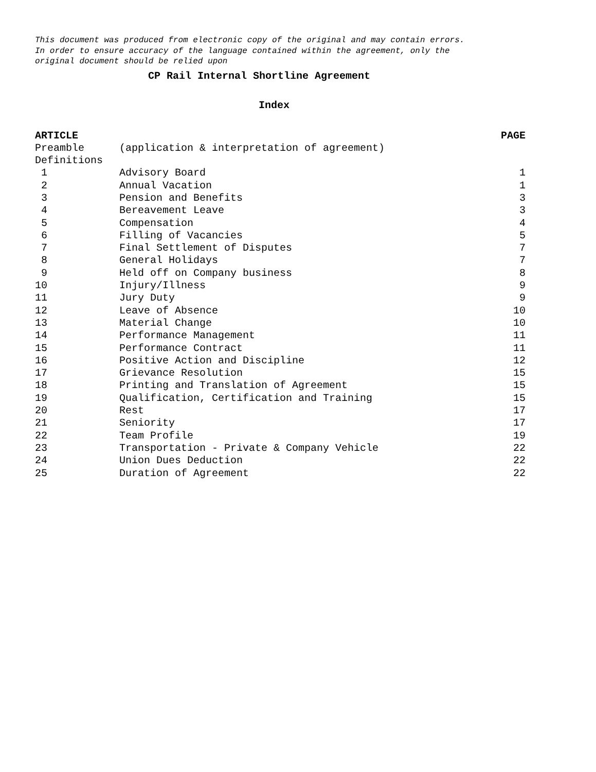This document was produced from electronic copy of the original and may contain errors.
In order to ensure accuracy of the language contained within the agreement, only the
original document should be relied upon
CP Rail Internal Shortline Agreement
Index
| ARTICLE | | PAGE |
| --- | --- | --- |
| Preamble | (application & interpretation of agreement) | |
| Definitions | | |
| 1 | Advisory Board | 1 |
| 2 | Annual Vacation | 1 |
| 3 | Pension and Benefits | 3 |
| 4 | Bereavement Leave | 3 |
| 5 | Compensation | 4 |
| 6 | Filling of Vacancies | 5 |
| 7 | Final Settlement of Disputes | 7 |
| 8 | General Holidays | 7 |
| 9 | Held off on Company business | 8 |
| 10 | Injury/Illness | 9 |
| 11 | Jury Duty | 9 |
| 12 | Leave of Absence | 10 |
| 13 | Material Change | 10 |
| 14 | Performance Management | 11 |
| 15 | Performance Contract | 11 |
| 16 | Positive Action and Discipline | 12 |
| 17 | Grievance Resolution | 15 |
| 18 | Printing and Translation of Agreement | 15 |
| 19 | Qualification, Certification and Training | 15 |
| 20 | Rest | 17 |
| 21 | Seniority | 17 |
| 22 | Team Profile | 19 |
| 23 | Transportation - Private & Company Vehicle | 22 |
| 24 | Union Dues Deduction | 22 |
| 25 | Duration of Agreement | 22 |